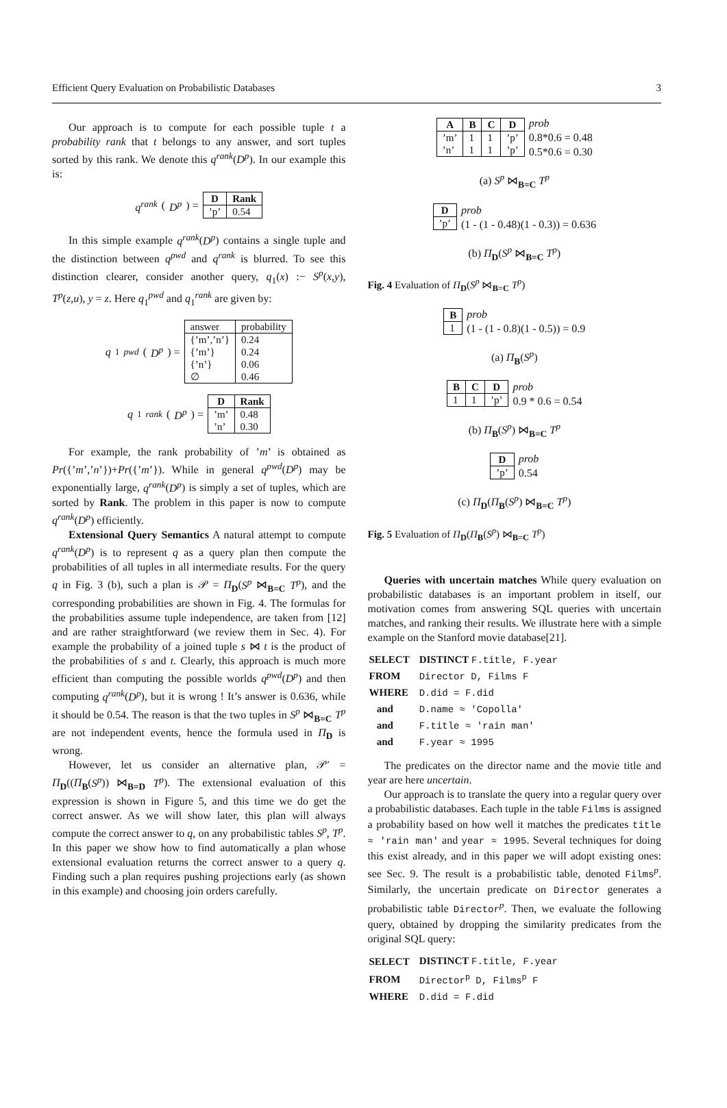Efficient Query Evaluation on Probabilistic Databases 3
Our approach is to compute for each possible tuple t a probability rank that t belongs to any answer, and sort tuples sorted by this rank. We denote this q<sup>rank</sup>(D<sup>p</sup>). In our example this is:
q<sup>rank</sup> (D<sup>p</sup>) =
| D | Rank |
| --- | --- |
| ’p’ | 0.54 |
In this simple example q<sup>rank</sup>(D<sup>p</sup>) contains a single tuple and the distinction between q<sup>pwd</sup> and q<sup>rank</sup> is blurred. To see this distinction clearer, consider another query, q<sub>1</sub>(x) :− S<sup>p</sup>(x,y), T<sup>p</sup>(z,u), y = z. Here q<sub>1</sub><sup>pwd</sup> and q<sub>1</sub><sup>rank</sup> are given by:
q<sub>1</sub><sup>pwd</sup> (D<sup>p</sup>) =
| answer | probability |
| {’m’,’n’} {’m’} {’n’} ∅ | 0.24 0.24 0.06 0.46 |
q<sub>1</sub><sup>rank</sup> (D<sup>p</sup>) =
| D | Rank |
| --- | --- |
| ’m’ ’n’ | 0.48 0.30 |
For example, the rank probability of ’m’ is obtained as Pr({’m’,’n’})+Pr({’m’}). While in general q<sup>pwd</sup>(D<sup>p</sup>) may be exponentially large, q<sup>rank</sup>(D<sup>p</sup>) is simply a set of tuples, which are sorted by Rank. The problem in this paper is now to compute q<sup>rank</sup>(D<sup>p</sup>) efficiently.
Extensional Query Semantics A natural attempt to compute q<sup>rank</sup>(D<sup>p</sup>) is to represent q as a query plan then compute the probabilities of all tuples in all intermediate results. For the query q in Fig. 3 (b), such a plan is 𝒫 = Π<sub>D</sub>(S<sup>p</sup> ⋈<sub>B=C</sub> T<sup>p</sup>), and the corresponding probabilities are shown in Fig. 4. The formulas for the probabilities assume tuple independence, are taken from [12] and are rather straightforward (we review them in Sec. 4). For example the probability of a joined tuple s ⋈ t is the product of the probabilities of s and t. Clearly, this approach is much more efficient than computing the possible worlds q<sup>pwd</sup>(D<sup>p</sup>) and then computing q<sup>rank</sup>(D<sup>p</sup>), but it is wrong ! It’s answer is 0.636, while it should be 0.54. The reason is that the two tuples in S<sup>p</sup> ⋈<sub>B=C</sub> T<sup>p</sup> are not independent events, hence the formula used in Π<sub>D</sub> is wrong.
However, let us consider an alternative plan, 𝒫′ = Π<sub>D</sub>((Π<sub>B</sub>(S<sup>p</sup>)) ⋈<sub>B=D</sub> T<sup>p</sup>). The extensional evaluation of this expression is shown in Figure 5, and this time we do get the correct answer. As we will show later, this plan will always compute the correct answer to q, on any probabilistic tables S<sup>p</sup>, T<sup>p</sup>. In this paper we show how to find automatically a plan whose extensional evaluation returns the correct answer to a query q. Finding such a plan requires pushing projections early (as shown in this example) and choosing join orders carefully.
| A | B | C | D |
| --- | --- | --- | --- |
| ’m’ ’n’ | 1 1 | 1 1 | ’p’ ’p’ |
prob
0.8*0.6 = 0.48
0.5*0.6 = 0.30
(a) S<sup>p</sup> ⋈<sub>B=C</sub> T<sup>p</sup>
| D |
| --- |
| ’p’ |
prob
(1 - (1 - 0.48)(1 - 0.3)) = 0.636
(b) Π<sub>D</sub>(S<sup>p</sup> ⋈<sub>B=C</sub> T<sup>p</sup>)
Fig. 4 Evaluation of Π<sub>D</sub>(S<sup>p</sup> ⋈<sub>B=C</sub> T<sup>p</sup>)
| B |
| --- |
| 1 |
prob
(1 - (1 - 0.8)(1 - 0.5)) = 0.9
(a) Π<sub>B</sub>(S<sup>p</sup>)
| B | C | D |
| --- | --- | --- |
| 1 | 1 | ’p’ |
prob
0.9 * 0.6 = 0.54
(b) Π<sub>B</sub>(S<sup>p</sup>) ⋈<sub>B=C</sub> T<sup>p</sup>
| D |
| --- |
| ’p’ |
prob
0.54
(c) Π<sub>D</sub>(Π<sub>B</sub>(S<sup>p</sup>) ⋈<sub>B=C</sub> T<sup>p</sup>)
Fig. 5 Evaluation of Π<sub>D</sub>(Π<sub>B</sub>(S<sup>p</sup>) ⋈<sub>B=C</sub> T<sup>p</sup>)
Queries with uncertain matches While query evaluation on probabilistic databases is an important problem in itself, our motivation comes from answering SQL queries with uncertain matches, and ranking their results. We illustrate here with a simple example on the Stanford movie database[21].
| SELECT | DISTINCT F.title, F.year |
| FROM | Director D, Films F |
| WHERE | D.did = F.did |
| and | D.name ≈ 'Copolla' |
| and | F.title ≈ 'rain man' |
| and | F.year ≈ 1995 |
The predicates on the director name and the movie title and year are here uncertain.
Our approach is to translate the query into a regular query over a probabilistic databases. Each tuple in the table Films is assigned a probability based on how well it matches the predicates title ≈ 'rain man' and year ≈ 1995. Several techniques for doing this exist already, and in this paper we will adopt existing ones: see Sec. 9. The result is a probabilistic table, denoted Films<sup>p</sup>. Similarly, the uncertain predicate on Director generates a probabilistic table Director<sup>p</sup>. Then, we evaluate the following query, obtained by dropping the similarity predicates from the original SQL query:
| SELECT | DISTINCT F.title, F.year |
| FROM | Director<sup>p</sup> D, Films<sup>p</sup> F |
| WHERE | D.did = F.did |